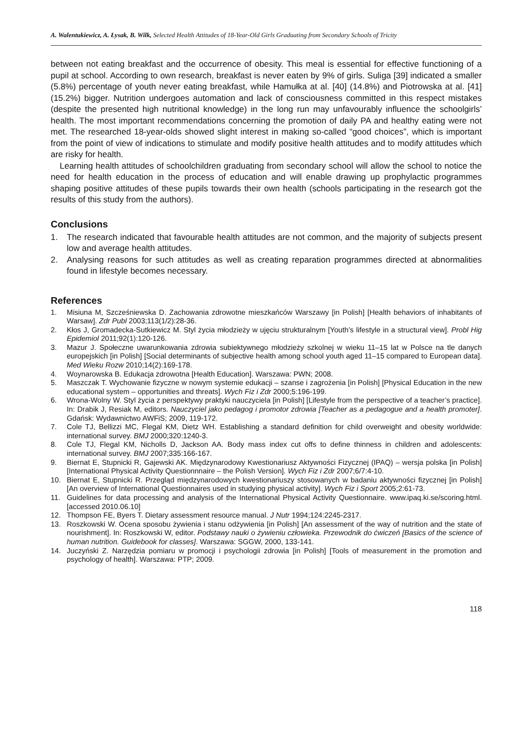A. Walentukiewicz, A. Łysak, B. Wilk, Selected Health Attitudes of 18-Year-Old Girls Graduating from Secondary Schools of Tricity
between not eating breakfast and the occurrence of obesity. This meal is essential for effective functioning of a pupil at school. According to own research, breakfast is never eaten by 9% of girls. Suliga [39] indicated a smaller (5.8%) percentage of youth never eating breakfast, while Hamułka at al. [40] (14.8%) and Piotrowska at al. [41] (15.2%) bigger. Nutrition undergoes automation and lack of consciousness committed in this respect mistakes (despite the presented high nutritional knowledge) in the long run may unfavourably influence the schoolgirls’ health. The most important recommendations concerning the promotion of daily PA and healthy eating were not met. The researched 18-year-olds showed slight interest in making so-called “good choices”, which is important from the point of view of indications to stimulate and modify positive health attitudes and to modify attitudes which are risky for health.
Learning health attitudes of schoolchildren graduating from secondary school will allow the school to notice the need for health education in the process of education and will enable drawing up prophylactic programmes shaping positive attitudes of these pupils towards their own health (schools participating in the research got the results of this study from the authors).
Conclusions
1. The research indicated that favourable health attitudes are not common, and the majority of subjects present low and average health attitudes.
2. Analysing reasons for such attitudes as well as creating reparation programmes directed at abnormalities found in lifestyle becomes necessary.
References
1. Misiuna M, Szcześniewska D. Zachowania zdrowotne mieszkańców Warszawy [in Polish] [Health behaviors of inhabitants of Warsaw]. Zdr Publ 2003;113(1/2):28-36.
2. Kłos J, Gromadecka-Sutkiewicz M. Styl życia młodzieży w ujęciu strukturalnym [Youth’s lifestyle in a structural view]. Probl Hig Epidemiol 2011;92(1):120-126.
3. Mazur J. Społeczne uwarunkowania zdrowia subiektywnego młodzieży szkolnej w wieku 11–15 lat w Polsce na tle danych europejskich [in Polish] [Social determinants of subjective health among school youth aged 11–15 compared to European data]. Med Wieku Rozw 2010;14(2):169-178.
4. Woynarowska B. Edukacja zdrowotna [Health Education]. Warszawa: PWN; 2008.
5. Maszczak T. Wychowanie fizyczne w nowym systemie edukacji – szanse i zagrożenia [in Polish] [Physical Education in the new educational system – opportunities and threats]. Wych Fiz i Zdr 2000;5:196-199.
6. Wrona-Wolny W. Styl życia z perspektywy praktyki nauczyciela [in Polish] [Lifestyle from the perspective of a teacher’s practice]. In: Drabik J, Resiak M, editors. Nauczyciel jako pedagog i promotor zdrowia [Teacher as a pedagogue and a health promoter]. Gdańsk: Wydawnictwo AWFiS; 2009, 119-172.
7. Cole TJ, Bellizzi MC, Flegal KM, Dietz WH. Establishing a standard definition for child overweight and obesity worldwide: international survey. BMJ 2000;320:1240-3.
8. Cole TJ, Flegal KM, Nicholls D, Jackson AA. Body mass index cut offs to define thinness in children and adolescents: international survey. BMJ 2007;335:166-167.
9. Biernat E, Stupnicki R, Gajewski AK. Międzynarodowy Kwestionariusz Aktywności Fizycznej (IPAQ) – wersja polska [in Polish] [International Physical Activity Questionnnaire – the Polish Version]. Wych Fiz i Zdr 2007;6/7:4-10.
10. Biernat E, Stupnicki R. Przegląd międzynarodowych kwestionariuszy stosowanych w badaniu aktywności fizycznej [in Polish] [An overview of International Questionnaires used in studying physical activity]. Wych Fiz i Sport 2005;2:61-73.
11. Guidelines for data processing and analysis of the International Physical Activity Questionnaire. www.ipaq.ki.se/scoring.html. [accessed 2010.06.10]
12. Thompson FE, Byers T. Dietary assessment resource manual. J Nutr 1994;124:2245-2317.
13. Roszkowski W. Ocena sposobu żywienia i stanu odżywienia [in Polish] [An assessment of the way of nutrition and the state of nourishment]. In: Roszkowski W, editor. Podstawy nauki o żywieniu człowieka. Przewodnik do ćwiczeń [Basics of the science of human nutrition. Guidebook for classes]. Warszawa: SGGW, 2000, 133-141.
14. Juczyński Z. Narzędzia pomiaru w promocji i psychologii zdrowia [in Polish] [Tools of measurement in the promotion and psychology of health]. Warszawa: PTP; 2009.
118